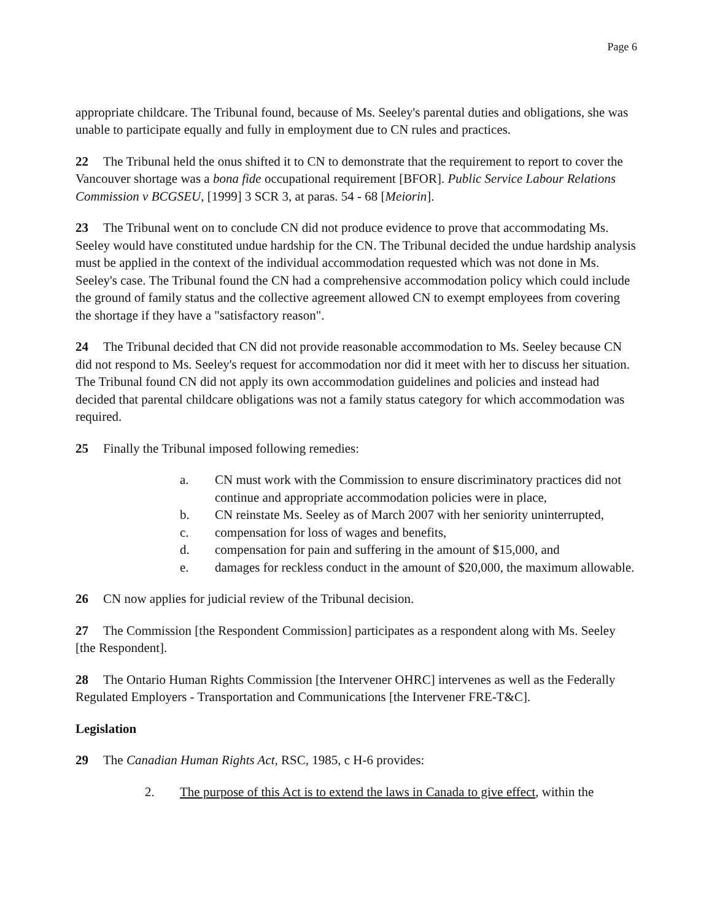Page 6
appropriate childcare. The Tribunal found, because of Ms. Seeley's parental duties and obligations, she was unable to participate equally and fully in employment due to CN rules and practices.
22 The Tribunal held the onus shifted it to CN to demonstrate that the requirement to report to cover the Vancouver shortage was a bona fide occupational requirement [BFOR]. Public Service Labour Relations Commission v BCGSEU, [1999] 3 SCR 3, at paras. 54 - 68 [Meiorin].
23 The Tribunal went on to conclude CN did not produce evidence to prove that accommodating Ms. Seeley would have constituted undue hardship for the CN. The Tribunal decided the undue hardship analysis must be applied in the context of the individual accommodation requested which was not done in Ms. Seeley's case. The Tribunal found the CN had a comprehensive accommodation policy which could include the ground of family status and the collective agreement allowed CN to exempt employees from covering the shortage if they have a "satisfactory reason".
24 The Tribunal decided that CN did not provide reasonable accommodation to Ms. Seeley because CN did not respond to Ms. Seeley's request for accommodation nor did it meet with her to discuss her situation. The Tribunal found CN did not apply its own accommodation guidelines and policies and instead had decided that parental childcare obligations was not a family status category for which accommodation was required.
25 Finally the Tribunal imposed following remedies:
a. CN must work with the Commission to ensure discriminatory practices did not continue and appropriate accommodation policies were in place,
b. CN reinstate Ms. Seeley as of March 2007 with her seniority uninterrupted,
c. compensation for loss of wages and benefits,
d. compensation for pain and suffering in the amount of $15,000, and
e. damages for reckless conduct in the amount of $20,000, the maximum allowable.
26 CN now applies for judicial review of the Tribunal decision.
27 The Commission [the Respondent Commission] participates as a respondent along with Ms. Seeley [the Respondent].
28 The Ontario Human Rights Commission [the Intervener OHRC] intervenes as well as the Federally Regulated Employers - Transportation and Communications [the Intervener FRE-T&C].
Legislation
29 The Canadian Human Rights Act, RSC, 1985, c H-6 provides:
2. The purpose of this Act is to extend the laws in Canada to give effect, within the